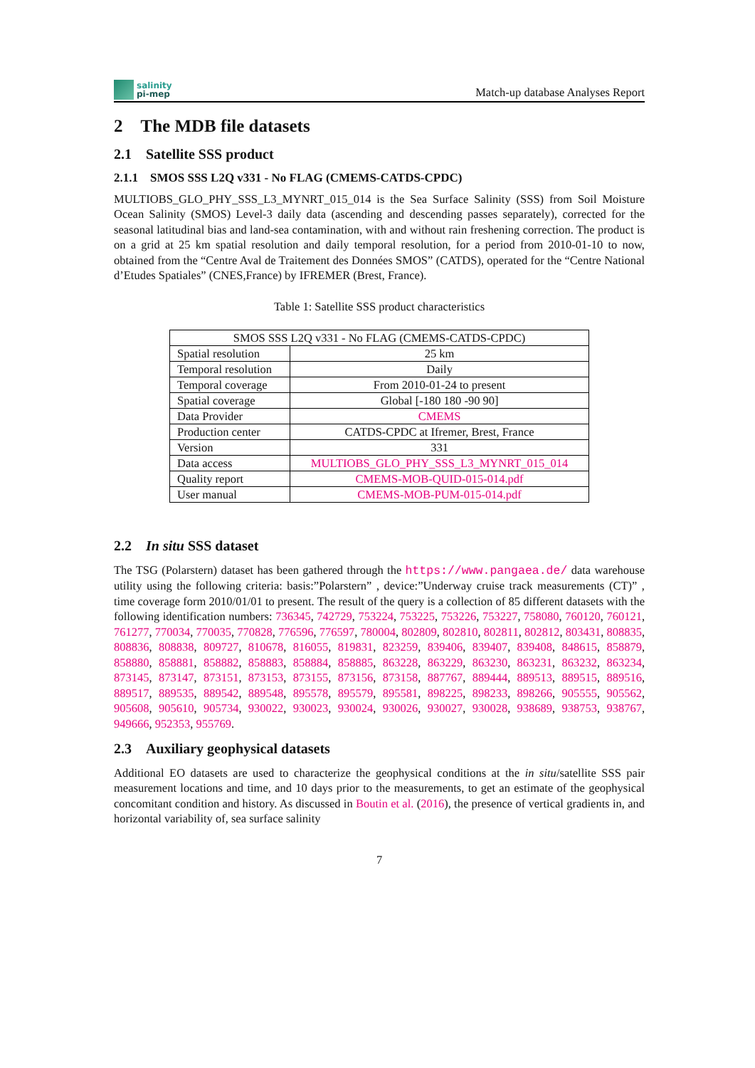salinity
pi-mep
Match-up database Analyses Report
2 The MDB file datasets
2.1 Satellite SSS product
2.1.1 SMOS SSS L2Q v331 - No FLAG (CMEMS-CATDS-CPDC)
MULTIOBS_GLO_PHY_SSS_L3_MYNRT_015_014 is the Sea Surface Salinity (SSS) from Soil Moisture Ocean Salinity (SMOS) Level-3 daily data (ascending and descending passes separately), corrected for the seasonal latitudinal bias and land-sea contamination, with and without rain freshening correction. The product is on a grid at 25 km spatial resolution and daily temporal resolution, for a period from 2010-01-10 to now, obtained from the “Centre Aval de Traitement des Données SMOS” (CATDS), operated for the “Centre National d’Etudes Spatiales” (CNES,France) by IFREMER (Brest, France).
Table 1: Satellite SSS product characteristics
| SMOS SSS L2Q v331 - No FLAG (CMEMS-CATDS-CPDC) | |
| --- | --- |
| Spatial resolution | 25 km |
| Temporal resolution | Daily |
| Temporal coverage | From 2010-01-24 to present |
| Spatial coverage | Global [-180 180 -90 90] |
| Data Provider | CMEMS |
| Production center | CATDS-CPDC at Ifremer, Brest, France |
| Version | 331 |
| Data access | MULTIOBS_GLO_PHY_SSS_L3_MYNRT_015_014 |
| Quality report | CMEMS-MOB-QUID-015-014.pdf |
| User manual | CMEMS-MOB-PUM-015-014.pdf |
2.2 In situ SSS dataset
The TSG (Polarstern) dataset has been gathered through the https://www.pangaea.de/ data warehouse utility using the following criteria: basis:”Polarstern” , device:”Underway cruise track measurements (CT)” , time coverage form 2010/01/01 to present. The result of the query is a collection of 85 different datasets with the following identification numbers: 736345, 742729, 753224, 753225, 753226, 753227, 758080, 760120, 760121, 761277, 770034, 770035, 770828, 776596, 776597, 780004, 802809, 802810, 802811, 802812, 803431, 808835, 808836, 808838, 809727, 810678, 816055, 819831, 823259, 839406, 839407, 839408, 848615, 858879, 858880, 858881, 858882, 858883, 858884, 858885, 863228, 863229, 863230, 863231, 863232, 863234, 873145, 873147, 873151, 873153, 873155, 873156, 873158, 887767, 889444, 889513, 889515, 889516, 889517, 889535, 889542, 889548, 895578, 895579, 895581, 898225, 898233, 898266, 905555, 905562, 905608, 905610, 905734, 930022, 930023, 930024, 930026, 930027, 930028, 938689, 938753, 938767, 949666, 952353, 955769.
2.3 Auxiliary geophysical datasets
Additional EO datasets are used to characterize the geophysical conditions at the in situ/satellite SSS pair measurement locations and time, and 10 days prior to the measurements, to get an estimate of the geophysical concomitant condition and history. As discussed in Boutin et al. (2016), the presence of vertical gradients in, and horizontal variability of, sea surface salinity
7